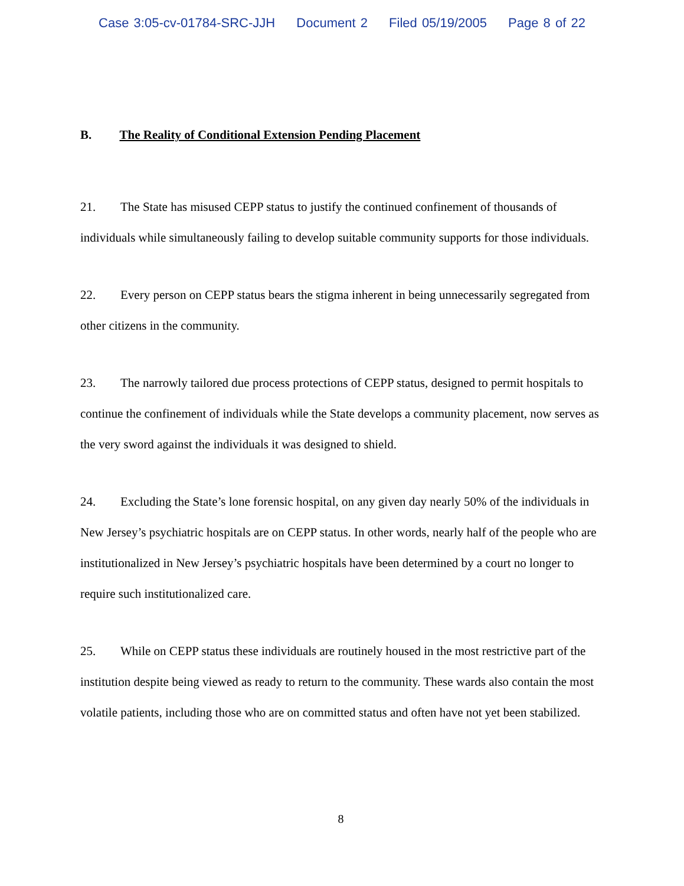Case 3:05-cv-01784-SRC-JJH Document 2 Filed 05/19/2005 Page 8 of 22
B. The Reality of Conditional Extension Pending Placement
21. The State has misused CEPP status to justify the continued confinement of thousands of individuals while simultaneously failing to develop suitable community supports for those individuals.
22. Every person on CEPP status bears the stigma inherent in being unnecessarily segregated from other citizens in the community.
23. The narrowly tailored due process protections of CEPP status, designed to permit hospitals to continue the confinement of individuals while the State develops a community placement, now serves as the very sword against the individuals it was designed to shield.
24. Excluding the State’s lone forensic hospital, on any given day nearly 50% of the individuals in New Jersey’s psychiatric hospitals are on CEPP status. In other words, nearly half of the people who are institutionalized in New Jersey’s psychiatric hospitals have been determined by a court no longer to require such institutionalized care.
25. While on CEPP status these individuals are routinely housed in the most restrictive part of the institution despite being viewed as ready to return to the community. These wards also contain the most volatile patients, including those who are on committed status and often have not yet been stabilized.
8